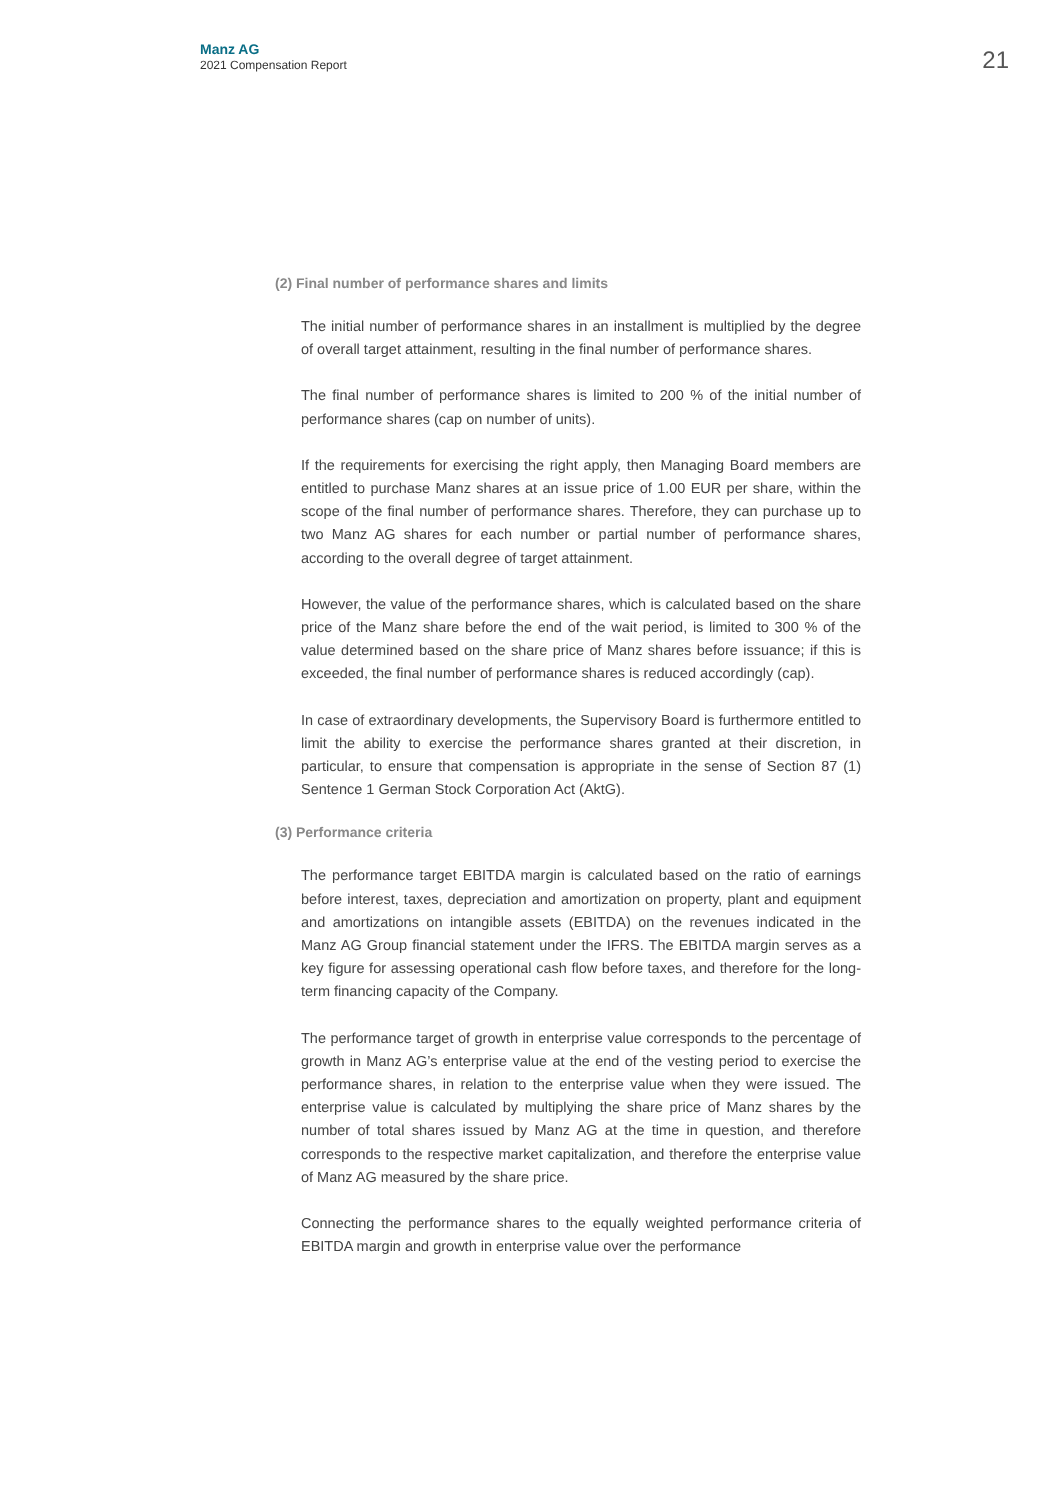Manz AG
2021 Compensation Report
21
(2) Final number of performance shares and limits
The initial number of performance shares in an installment is multiplied by the degree of overall target attainment, resulting in the final number of performance shares.
The final number of performance shares is limited to 200 % of the initial number of performance shares (cap on number of units).
If the requirements for exercising the right apply, then Managing Board members are entitled to purchase Manz shares at an issue price of 1.00 EUR per share, within the scope of the final number of performance shares. Therefore, they can purchase up to two Manz AG shares for each number or partial number of performance shares, according to the overall degree of target attainment.
However, the value of the performance shares, which is calculated based on the share price of the Manz share before the end of the wait period, is limited to 300 % of the value determined based on the share price of Manz shares before issuance; if this is exceeded, the final number of performance shares is reduced accordingly (cap).
In case of extraordinary developments, the Supervisory Board is furthermore entitled to limit the ability to exercise the performance shares granted at their discretion, in particular, to ensure that compensation is appropriate in the sense of Section 87 (1) Sentence 1 German Stock Corporation Act (AktG).
(3) Performance criteria
The performance target EBITDA margin is calculated based on the ratio of earnings before interest, taxes, depreciation and amortization on property, plant and equipment and amortizations on intangible assets (EBITDA) on the revenues indicated in the Manz AG Group financial statement under the IFRS. The EBITDA margin serves as a key figure for assessing operational cash flow before taxes, and therefore for the long-term financing capacity of the Company.
The performance target of growth in enterprise value corresponds to the percentage of growth in Manz AG’s enterprise value at the end of the vesting period to exercise the performance shares, in relation to the enterprise value when they were issued. The enterprise value is calculated by multiplying the share price of Manz shares by the number of total shares issued by Manz AG at the time in question, and therefore corresponds to the respective market capitalization, and therefore the enterprise value of Manz AG measured by the share price.
Connecting the performance shares to the equally weighted performance criteria of EBITDA margin and growth in enterprise value over the performance